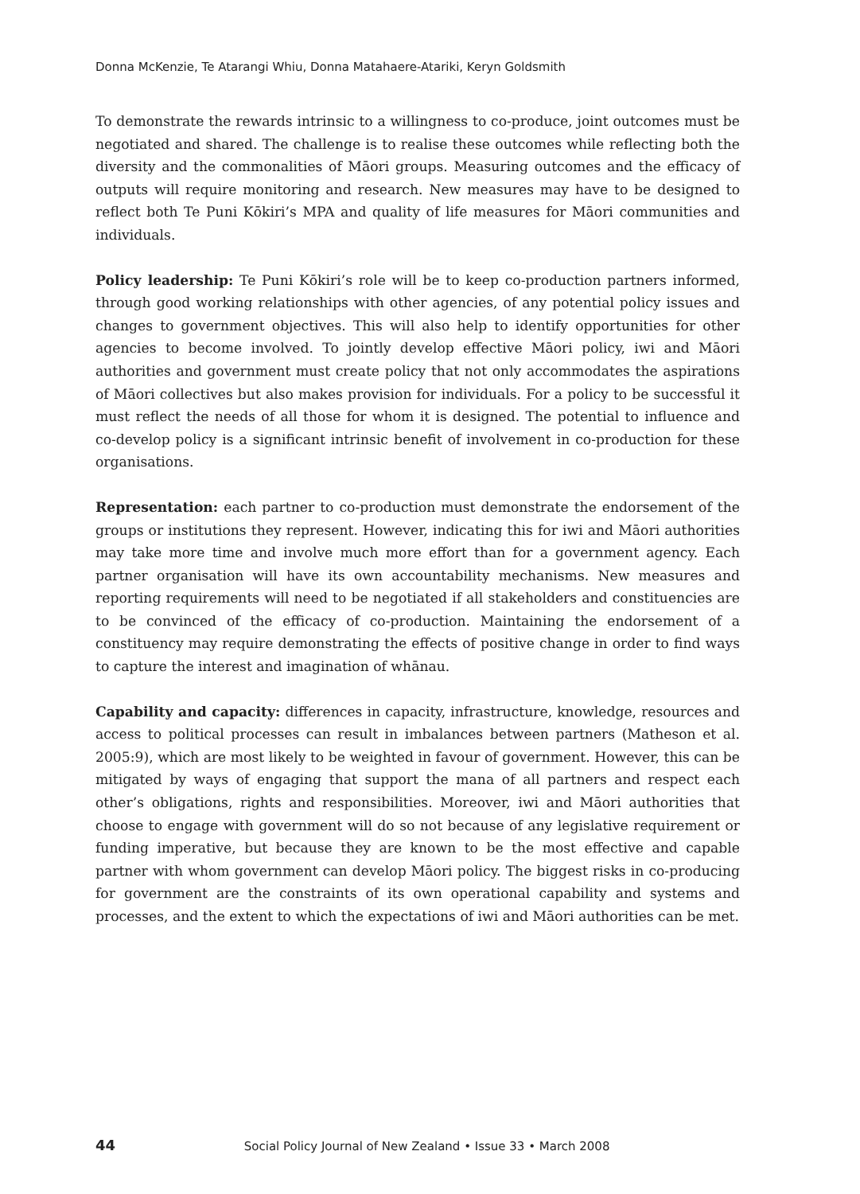Donna McKenzie, Te Atarangi Whiu, Donna Matahaere-Atariki, Keryn Goldsmith
To demonstrate the rewards intrinsic to a willingness to co-produce, joint outcomes must be negotiated and shared. The challenge is to realise these outcomes while reflecting both the diversity and the commonalities of Māori groups. Measuring outcomes and the efficacy of outputs will require monitoring and research. New measures may have to be designed to reflect both Te Puni Kōkiri’s MPA and quality of life measures for Māori communities and individuals.
Policy leadership: Te Puni Kōkiri’s role will be to keep co-production partners informed, through good working relationships with other agencies, of any potential policy issues and changes to government objectives. This will also help to identify opportunities for other agencies to become involved. To jointly develop effective Māori policy, iwi and Māori authorities and government must create policy that not only accommodates the aspirations of Māori collectives but also makes provision for individuals. For a policy to be successful it must reflect the needs of all those for whom it is designed. The potential to influence and co-develop policy is a significant intrinsic benefit of involvement in co-production for these organisations.
Representation: each partner to co-production must demonstrate the endorsement of the groups or institutions they represent. However, indicating this for iwi and Māori authorities may take more time and involve much more effort than for a government agency. Each partner organisation will have its own accountability mechanisms. New measures and reporting requirements will need to be negotiated if all stakeholders and constituencies are to be convinced of the efficacy of co-production. Maintaining the endorsement of a constituency may require demonstrating the effects of positive change in order to find ways to capture the interest and imagination of whānau.
Capability and capacity: differences in capacity, infrastructure, knowledge, resources and access to political processes can result in imbalances between partners (Matheson et al. 2005:9), which are most likely to be weighted in favour of government. However, this can be mitigated by ways of engaging that support the mana of all partners and respect each other’s obligations, rights and responsibilities. Moreover, iwi and Māori authorities that choose to engage with government will do so not because of any legislative requirement or funding imperative, but because they are known to be the most effective and capable partner with whom government can develop Māori policy. The biggest risks in co-producing for government are the constraints of its own operational capability and systems and processes, and the extent to which the expectations of iwi and Māori authorities can be met.
44 Social Policy Journal of New Zealand • Issue 33 • March 2008